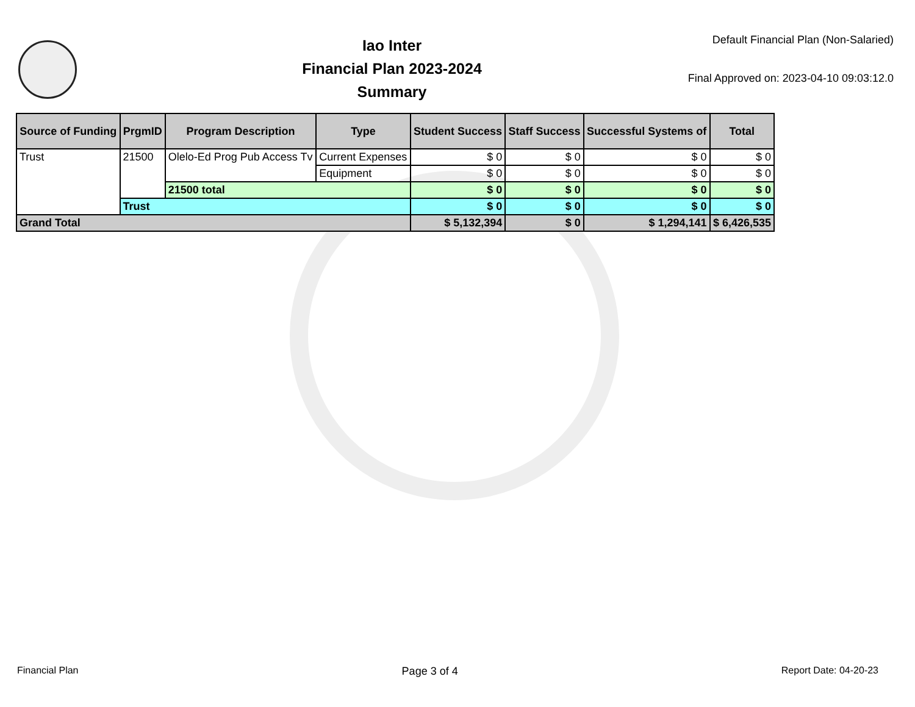Iao Inter
Financial Plan 2023-2024
Summary
Default Financial Plan (Non-Salaried)
Final Approved on: 2023-04-10 09:03:12.0
| Source of Funding | PrgmID | Program Description | Type | Student Success | Staff Success | Successful Systems of | Total |
| --- | --- | --- | --- | --- | --- | --- | --- |
| Trust | 21500 | Olelo-Ed Prog Pub Access Tv | Current Expenses | $ 0 | $ 0 | $ 0 | $ 0 |
| | | | Equipment | $ 0 | $ 0 | $ 0 | $ 0 |
| | | 21500 total | | $ 0 | $ 0 | $ 0 | $ 0 |
| | Trust | | | $ 0 | $ 0 | $ 0 | $ 0 |
| Grand Total | | | | $ 5,132,394 | $ 0 | $ 1,294,141 | $ 6,426,535 |
Financial Plan Page 3 of 4 Report Date: 04-20-23